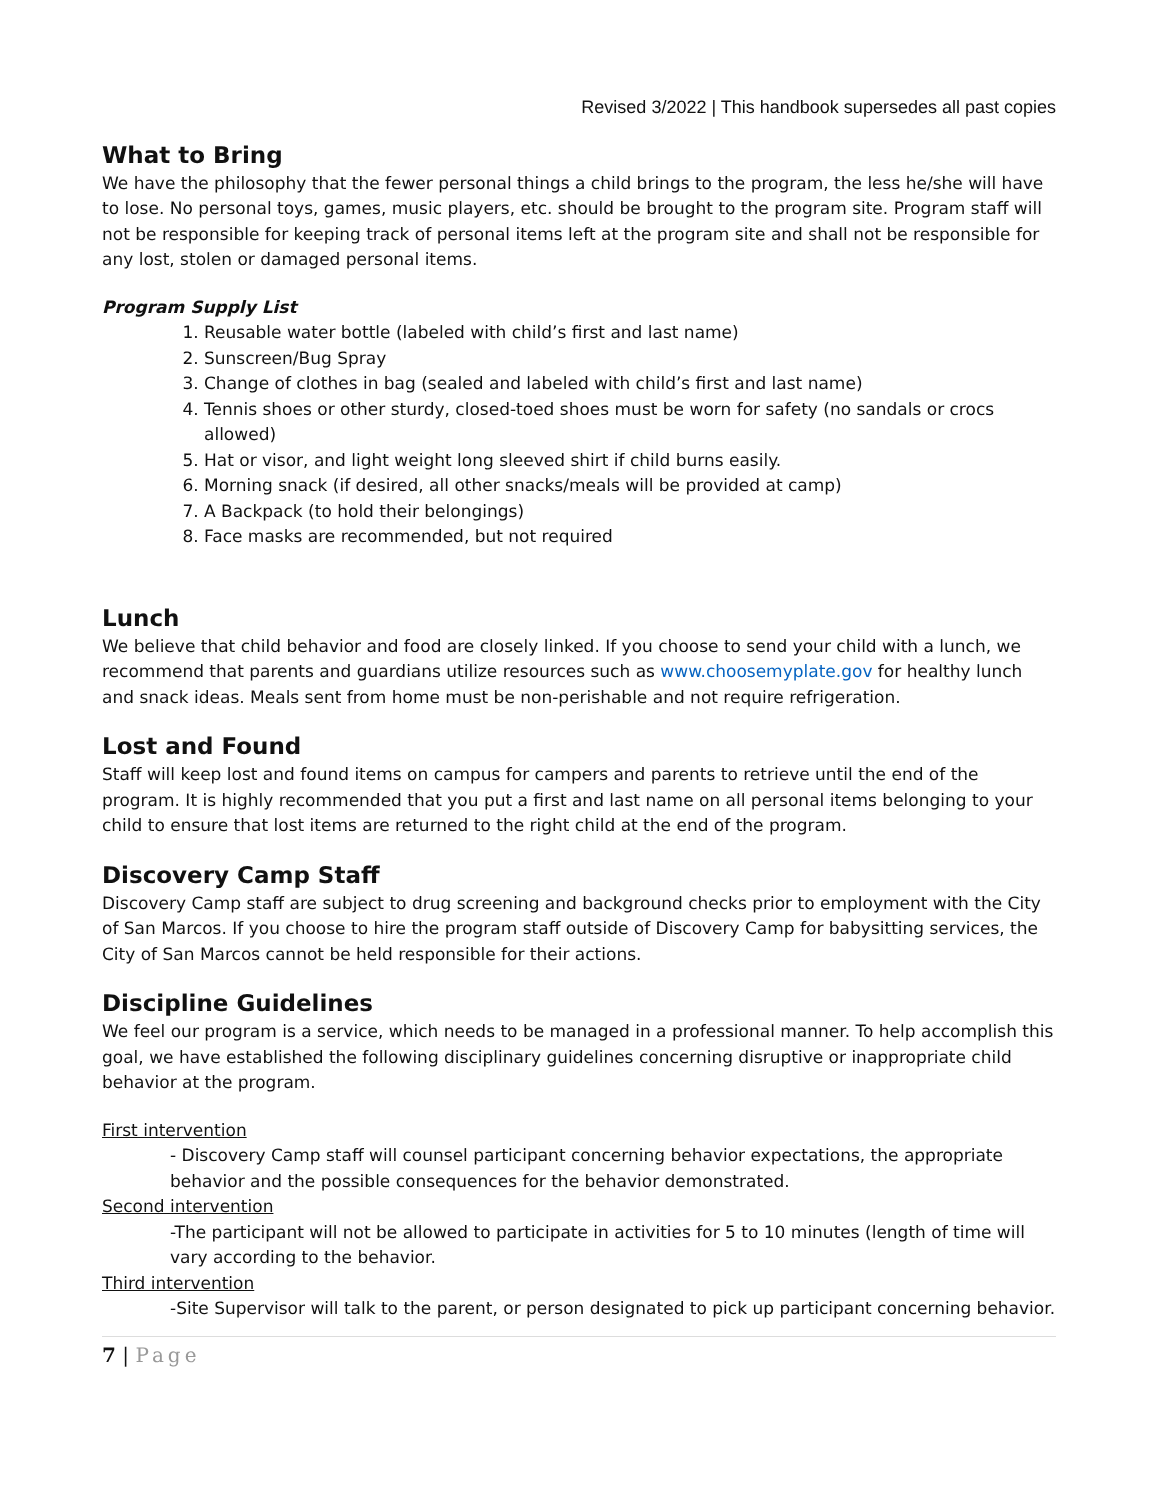Revised 3/2022 | This handbook supersedes all past copies
What to Bring
We have the philosophy that the fewer personal things a child brings to the program, the less he/she will have to lose. No personal toys, games, music players, etc. should be brought to the program site. Program staff will not be responsible for keeping track of personal items left at the program site and shall not be responsible for any lost, stolen or damaged personal items.
Program Supply List
1. Reusable water bottle (labeled with child’s first and last name)
2. Sunscreen/Bug Spray
3. Change of clothes in bag (sealed and labeled with child’s first and last name)
4. Tennis shoes or other sturdy, closed-toed shoes must be worn for safety (no sandals or crocs allowed)
5. Hat or visor, and light weight long sleeved shirt if child burns easily.
6. Morning snack (if desired, all other snacks/meals will be provided at camp)
7. A Backpack (to hold their belongings)
8. Face masks are recommended, but not required
Lunch
We believe that child behavior and food are closely linked. If you choose to send your child with a lunch, we recommend that parents and guardians utilize resources such as www.choosemyplate.gov for healthy lunch and snack ideas. Meals sent from home must be non-perishable and not require refrigeration.
Lost and Found
Staff will keep lost and found items on campus for campers and parents to retrieve until the end of the program. It is highly recommended that you put a first and last name on all personal items belonging to your child to ensure that lost items are returned to the right child at the end of the program.
Discovery Camp Staff
Discovery Camp staff are subject to drug screening and background checks prior to employment with the City of San Marcos. If you choose to hire the program staff outside of Discovery Camp for babysitting services, the City of San Marcos cannot be held responsible for their actions.
Discipline Guidelines
We feel our program is a service, which needs to be managed in a professional manner. To help accomplish this goal, we have established the following disciplinary guidelines concerning disruptive or inappropriate child behavior at the program.
First intervention
- Discovery Camp staff will counsel participant concerning behavior expectations, the appropriate behavior and the possible consequences for the behavior demonstrated.
Second intervention
-The participant will not be allowed to participate in activities for 5 to 10 minutes (length of time will vary according to the behavior.
Third intervention
-Site Supervisor will talk to the parent, or person designated to pick up participant concerning behavior.
7 | Page